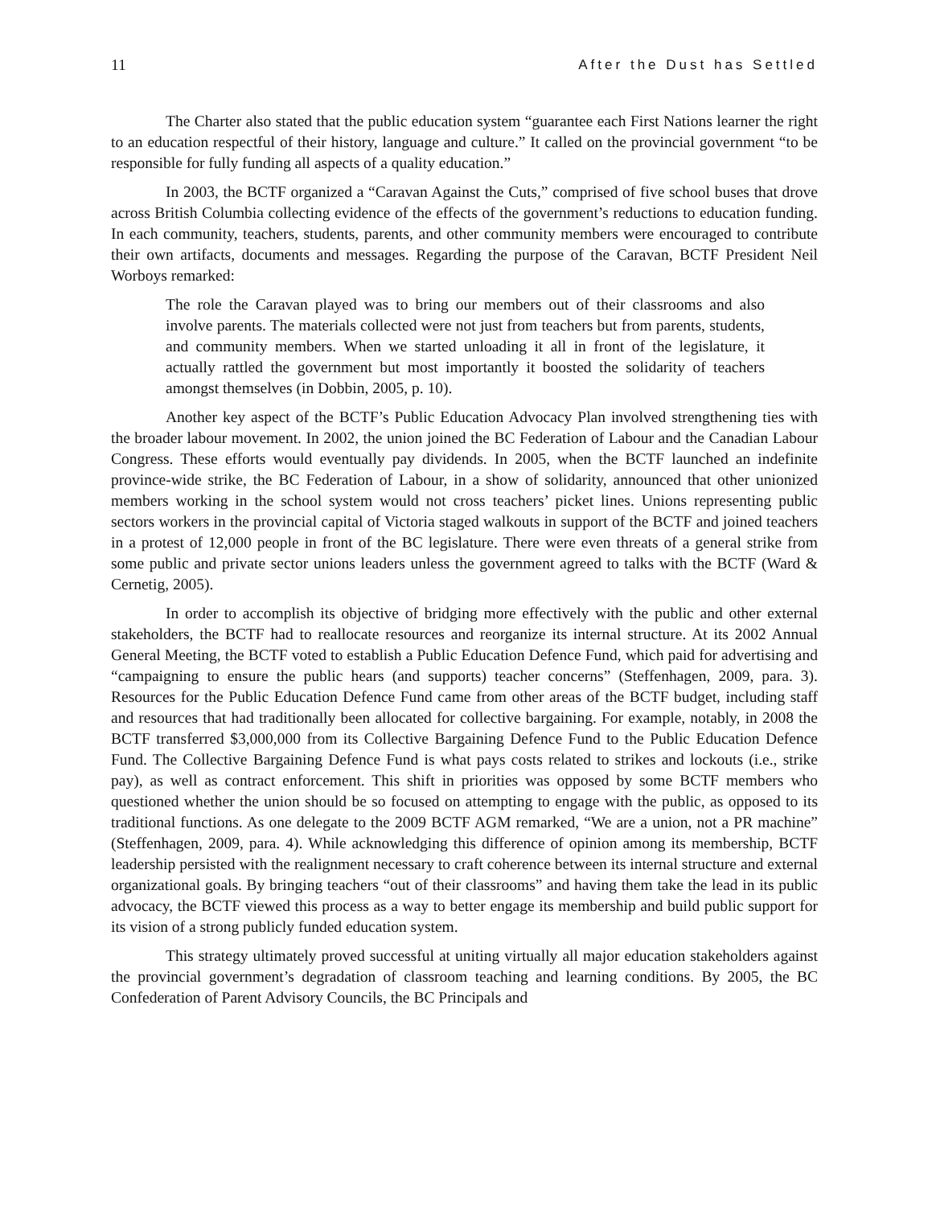11 After the Dust has Settled
The Charter also stated that the public education system “guarantee each First Nations learner the right to an education respectful of their history, language and culture.” It called on the provincial government “to be responsible for fully funding all aspects of a quality education.”
In 2003, the BCTF organized a “Caravan Against the Cuts,” comprised of five school buses that drove across British Columbia collecting evidence of the effects of the government’s reductions to education funding. In each community, teachers, students, parents, and other community members were encouraged to contribute their own artifacts, documents and messages. Regarding the purpose of the Caravan, BCTF President Neil Worboys remarked:
The role the Caravan played was to bring our members out of their classrooms and also involve parents. The materials collected were not just from teachers but from parents, students, and community members. When we started unloading it all in front of the legislature, it actually rattled the government but most importantly it boosted the solidarity of teachers amongst themselves (in Dobbin, 2005, p. 10).
Another key aspect of the BCTF’s Public Education Advocacy Plan involved strengthening ties with the broader labour movement. In 2002, the union joined the BC Federation of Labour and the Canadian Labour Congress. These efforts would eventually pay dividends. In 2005, when the BCTF launched an indefinite province-wide strike, the BC Federation of Labour, in a show of solidarity, announced that other unionized members working in the school system would not cross teachers’ picket lines. Unions representing public sectors workers in the provincial capital of Victoria staged walkouts in support of the BCTF and joined teachers in a protest of 12,000 people in front of the BC legislature. There were even threats of a general strike from some public and private sector unions leaders unless the government agreed to talks with the BCTF (Ward & Cernetig, 2005).
In order to accomplish its objective of bridging more effectively with the public and other external stakeholders, the BCTF had to reallocate resources and reorganize its internal structure. At its 2002 Annual General Meeting, the BCTF voted to establish a Public Education Defence Fund, which paid for advertising and “campaigning to ensure the public hears (and supports) teacher concerns” (Steffenhagen, 2009, para. 3). Resources for the Public Education Defence Fund came from other areas of the BCTF budget, including staff and resources that had traditionally been allocated for collective bargaining. For example, notably, in 2008 the BCTF transferred $3,000,000 from its Collective Bargaining Defence Fund to the Public Education Defence Fund. The Collective Bargaining Defence Fund is what pays costs related to strikes and lockouts (i.e., strike pay), as well as contract enforcement. This shift in priorities was opposed by some BCTF members who questioned whether the union should be so focused on attempting to engage with the public, as opposed to its traditional functions. As one delegate to the 2009 BCTF AGM remarked, “We are a union, not a PR machine” (Steffenhagen, 2009, para. 4). While acknowledging this difference of opinion among its membership, BCTF leadership persisted with the realignment necessary to craft coherence between its internal structure and external organizational goals. By bringing teachers “out of their classrooms” and having them take the lead in its public advocacy, the BCTF viewed this process as a way to better engage its membership and build public support for its vision of a strong publicly funded education system.
This strategy ultimately proved successful at uniting virtually all major education stakeholders against the provincial government’s degradation of classroom teaching and learning conditions. By 2005, the BC Confederation of Parent Advisory Councils, the BC Principals and